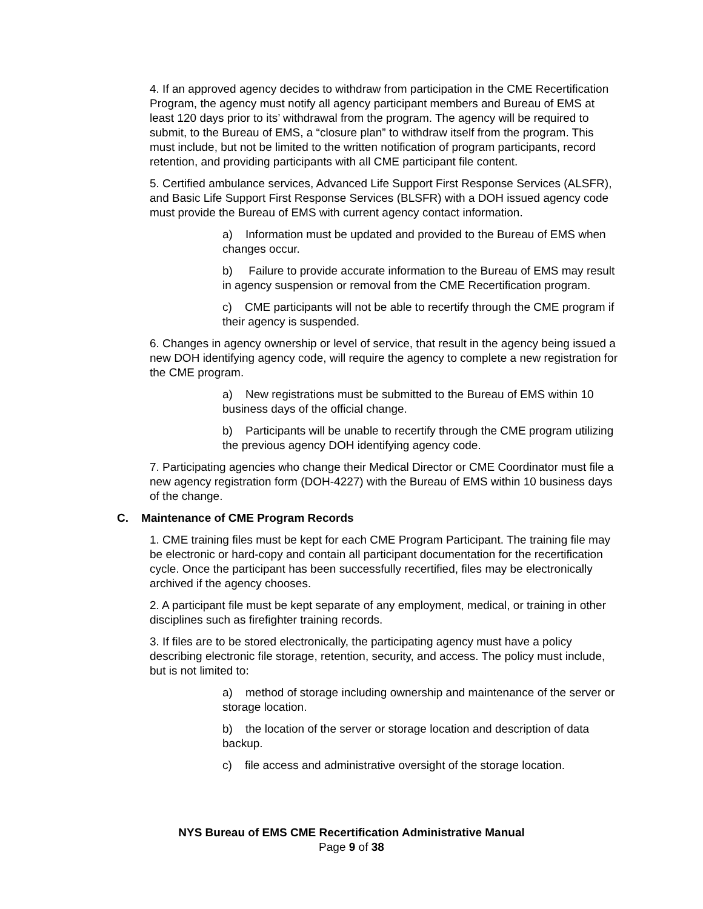4. If an approved agency decides to withdraw from participation in the CME Recertification Program, the agency must notify all agency participant members and Bureau of EMS at least 120 days prior to its’ withdrawal from the program. The agency will be required to submit, to the Bureau of EMS, a “closure plan” to withdraw itself from the program. This must include, but not be limited to the written notification of program participants, record retention, and providing participants with all CME participant file content.
5. Certified ambulance services, Advanced Life Support First Response Services (ALSFR), and Basic Life Support First Response Services (BLSFR) with a DOH issued agency code must provide the Bureau of EMS with current agency contact information.
a) Information must be updated and provided to the Bureau of EMS when changes occur.
b) Failure to provide accurate information to the Bureau of EMS may result in agency suspension or removal from the CME Recertification program.
c) CME participants will not be able to recertify through the CME program if their agency is suspended.
6. Changes in agency ownership or level of service, that result in the agency being issued a new DOH identifying agency code, will require the agency to complete a new registration for the CME program.
a) New registrations must be submitted to the Bureau of EMS within 10 business days of the official change.
b) Participants will be unable to recertify through the CME program utilizing the previous agency DOH identifying agency code.
7. Participating agencies who change their Medical Director or CME Coordinator must file a new agency registration form (DOH-4227) with the Bureau of EMS within 10 business days of the change.
C. Maintenance of CME Program Records
1. CME training files must be kept for each CME Program Participant. The training file may be electronic or hard-copy and contain all participant documentation for the recertification cycle. Once the participant has been successfully recertified, files may be electronically archived if the agency chooses.
2. A participant file must be kept separate of any employment, medical, or training in other disciplines such as firefighter training records.
3. If files are to be stored electronically, the participating agency must have a policy describing electronic file storage, retention, security, and access. The policy must include, but is not limited to:
a) method of storage including ownership and maintenance of the server or storage location.
b) the location of the server or storage location and description of data backup.
c) file access and administrative oversight of the storage location.
NYS Bureau of EMS CME Recertification Administrative Manual
Page 9 of 38